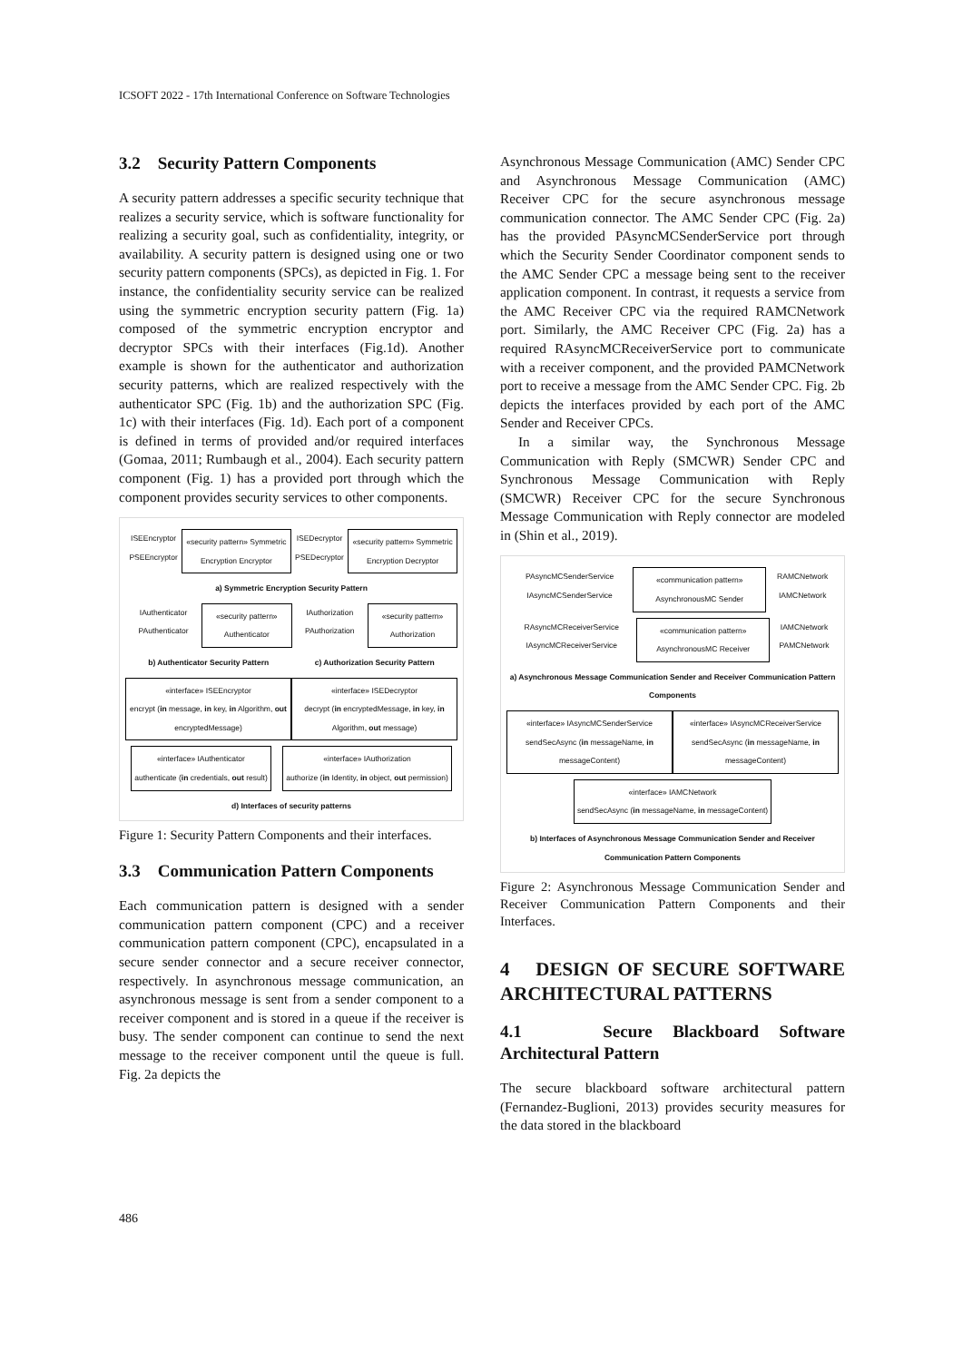ICSOFT 2022 - 17th International Conference on Software Technologies
3.2 Security Pattern Components
A security pattern addresses a specific security technique that realizes a security service, which is software functionality for realizing a security goal, such as confidentiality, integrity, or availability. A security pattern is designed using one or two security pattern components (SPCs), as depicted in Fig. 1. For instance, the confidentiality security service can be realized using the symmetric encryption security pattern (Fig. 1a) composed of the symmetric encryption encryptor and decryptor SPCs with their interfaces (Fig.1d). Another example is shown for the authenticator and authorization security patterns, which are realized respectively with the authenticator SPC (Fig. 1b) and the authorization SPC (Fig. 1c) with their interfaces (Fig. 1d). Each port of a component is defined in terms of provided and/or required interfaces (Gomaa, 2011; Rumbaugh et al., 2004). Each security pattern component (Fig. 1) has a provided port through which the component provides security services to other components.
ISEEncryptor PSEEncryptor
«security pattern» Symmetric Encryption Encryptor
ISEDecryptor PSEDecryptor
«security pattern» Symmetric Encryption Decryptor
a) Symmetric Encryption Security Pattern
IAuthenticator PAuthenticator
«security pattern» Authenticator
IAuthorization PAuthorization
«security pattern» Authorization
b) Authenticator Security Pattern c) Authorization Security Pattern
«interface» ISEEncryptor
encrypt (in message, in key, in Algorithm, out encryptedMessage)
«interface» ISEDecryptor
decrypt (in encryptedMessage, in key, in Algorithm, out message)
«interface» IAuthenticator
authenticate (in credentials, out result)
«interface» IAuthorization
authorize (in Identity, in object, out permission)
d) Interfaces of security patterns
Figure 1: Security Pattern Components and their interfaces.
3.3 Communication Pattern Components
Each communication pattern is designed with a sender communication pattern component (CPC) and a receiver communication pattern component (CPC), encapsulated in a secure sender connector and a secure receiver connector, respectively. In asynchronous message communication, an asynchronous message is sent from a sender component to a receiver component and is stored in a queue if the receiver is busy. The sender component can continue to send the next message to the receiver component until the queue is full. Fig. 2a depicts the
Asynchronous Message Communication (AMC) Sender CPC and Asynchronous Message Communication (AMC) Receiver CPC for the secure asynchronous message communication connector. The AMC Sender CPC (Fig. 2a) has the provided PAsyncMCSenderService port through which the Security Sender Coordinator component sends to the AMC Sender CPC a message being sent to the receiver application component. In contrast, it requests a service from the AMC Receiver CPC via the required RAMCNetwork port. Similarly, the AMC Receiver CPC (Fig. 2a) has a required RAsyncMCReceiverService port to communicate with a receiver component, and the provided PAMCNetwork port to receive a message from the AMC Sender CPC. Fig. 2b depicts the interfaces provided by each port of the AMC Sender and Receiver CPCs.
In a similar way, the Synchronous Message Communication with Reply (SMCWR) Sender CPC and Synchronous Message Communication with Reply (SMCWR) Receiver CPC for the secure Synchronous Message Communication with Reply connector are modeled in (Shin et al., 2019).
PAsyncMCSenderService IAsyncMCSenderService
«communication pattern» AsynchronousMC Sender
RAMCNetwork IAMCNetwork
RAsyncMCReceiverService IAsyncMCReceiverService
«communication pattern» AsynchronousMC Receiver
IAMCNetwork PAMCNetwork
a) Asynchronous Message Communication Sender and Receiver Communication Pattern Components
«interface» IAsyncMCSenderService
sendSecAsync (in messageName, in messageContent)
«interface» IAsyncMCReceiverService
sendSecAsync (in messageName, in messageContent)
«interface» IAMCNetwork
sendSecAsync (in messageName, in messageContent)
b) Interfaces of Asynchronous Message Communication Sender and Receiver Communication Pattern Components
Figure 2: Asynchronous Message Communication Sender and Receiver Communication Pattern Components and their Interfaces.
4 DESIGN OF SECURE SOFTWARE ARCHITECTURAL PATTERNS
4.1 Secure Blackboard Software Architectural Pattern
The secure blackboard software architectural pattern (Fernandez-Buglioni, 2013) provides security measures for the data stored in the blackboard
486